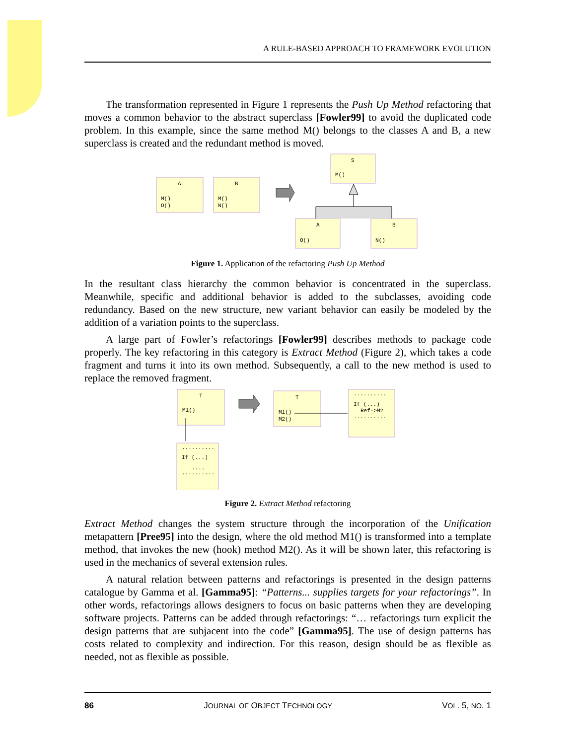A RULE-BASED APPROACH TO FRAMEWORK EVOLUTION
The transformation represented in Figure 1 represents the Push Up Method refactoring that moves a common behavior to the abstract superclass [Fowler99] to avoid the duplicated code problem. In this example, since the same method M() belongs to the classes A and B, a new superclass is created and the redundant method is moved.
A
M()
O()
B
M()
N()
S
M()
A
O()
B
N()
Figure 1. Application of the refactoring Push Up Method
In the resultant class hierarchy the common behavior is concentrated in the superclass. Meanwhile, specific and additional behavior is added to the subclasses, avoiding code redundancy. Based on the new structure, new variant behavior can easily be modeled by the addition of a variation points to the superclass.
A large part of Fowler’s refactorings [Fowler99] describes methods to package code properly. The key refactoring in this category is Extract Method (Figure 2), which takes a code fragment and turns it into its own method. Subsequently, a call to the new method is used to replace the removed fragment.
T
M1()
T
M1()
M2()
..........
If (...)
Ref->M2
..........
..........
If (...)
....
..........
Figure 2. Extract Method refactoring
Extract Method changes the system structure through the incorporation of the Unification metapattern [Pree95] into the design, where the old method M1() is transformed into a template method, that invokes the new (hook) method M2(). As it will be shown later, this refactoring is used in the mechanics of several extension rules.
A natural relation between patterns and refactorings is presented in the design patterns catalogue by Gamma et al. [Gamma95]: “Patterns... supplies targets for your refactorings”. In other words, refactorings allows designers to focus on basic patterns when they are developing software projects. Patterns can be added through refactorings: “… refactorings turn explicit the design patterns that are subjacent into the code” [Gamma95]. The use of design patterns has costs related to complexity and indirection. For this reason, design should be as flexible as needed, not as flexible as possible.
86 JOURNAL OF OBJECT TECHNOLOGY VOL. 5, NO. 1